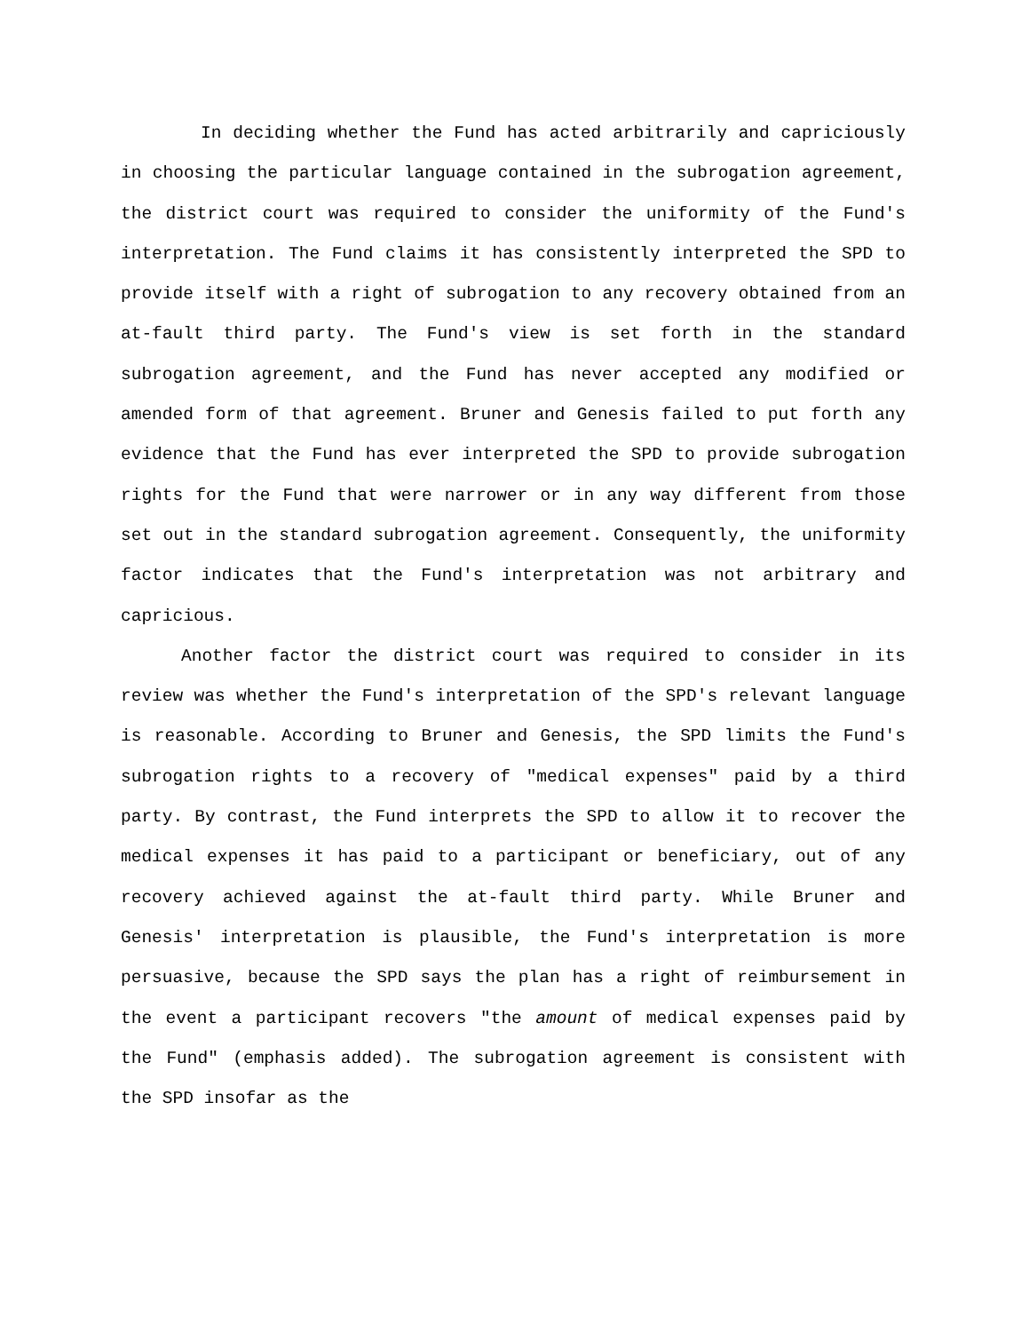In deciding whether the Fund has acted arbitrarily and capriciously in choosing the particular language contained in the subrogation agreement, the district court was required to consider the uniformity of the Fund's interpretation. The Fund claims it has consistently interpreted the SPD to provide itself with a right of subrogation to any recovery obtained from an at-fault third party. The Fund's view is set forth in the standard subrogation agreement, and the Fund has never accepted any modified or amended form of that agreement. Bruner and Genesis failed to put forth any evidence that the Fund has ever interpreted the SPD to provide subrogation rights for the Fund that were narrower or in any way different from those set out in the standard subrogation agreement. Consequently, the uniformity factor indicates that the Fund's interpretation was not arbitrary and capricious.
Another factor the district court was required to consider in its review was whether the Fund's interpretation of the SPD's relevant language is reasonable. According to Bruner and Genesis, the SPD limits the Fund's subrogation rights to a recovery of "medical expenses" paid by a third party. By contrast, the Fund interprets the SPD to allow it to recover the medical expenses it has paid to a participant or beneficiary, out of any recovery achieved against the at-fault third party. While Bruner and Genesis' interpretation is plausible, the Fund's interpretation is more persuasive, because the SPD says the plan has a right of reimbursement in the event a participant recovers "the amount of medical expenses paid by the Fund" (emphasis added). The subrogation agreement is consistent with the SPD insofar as the